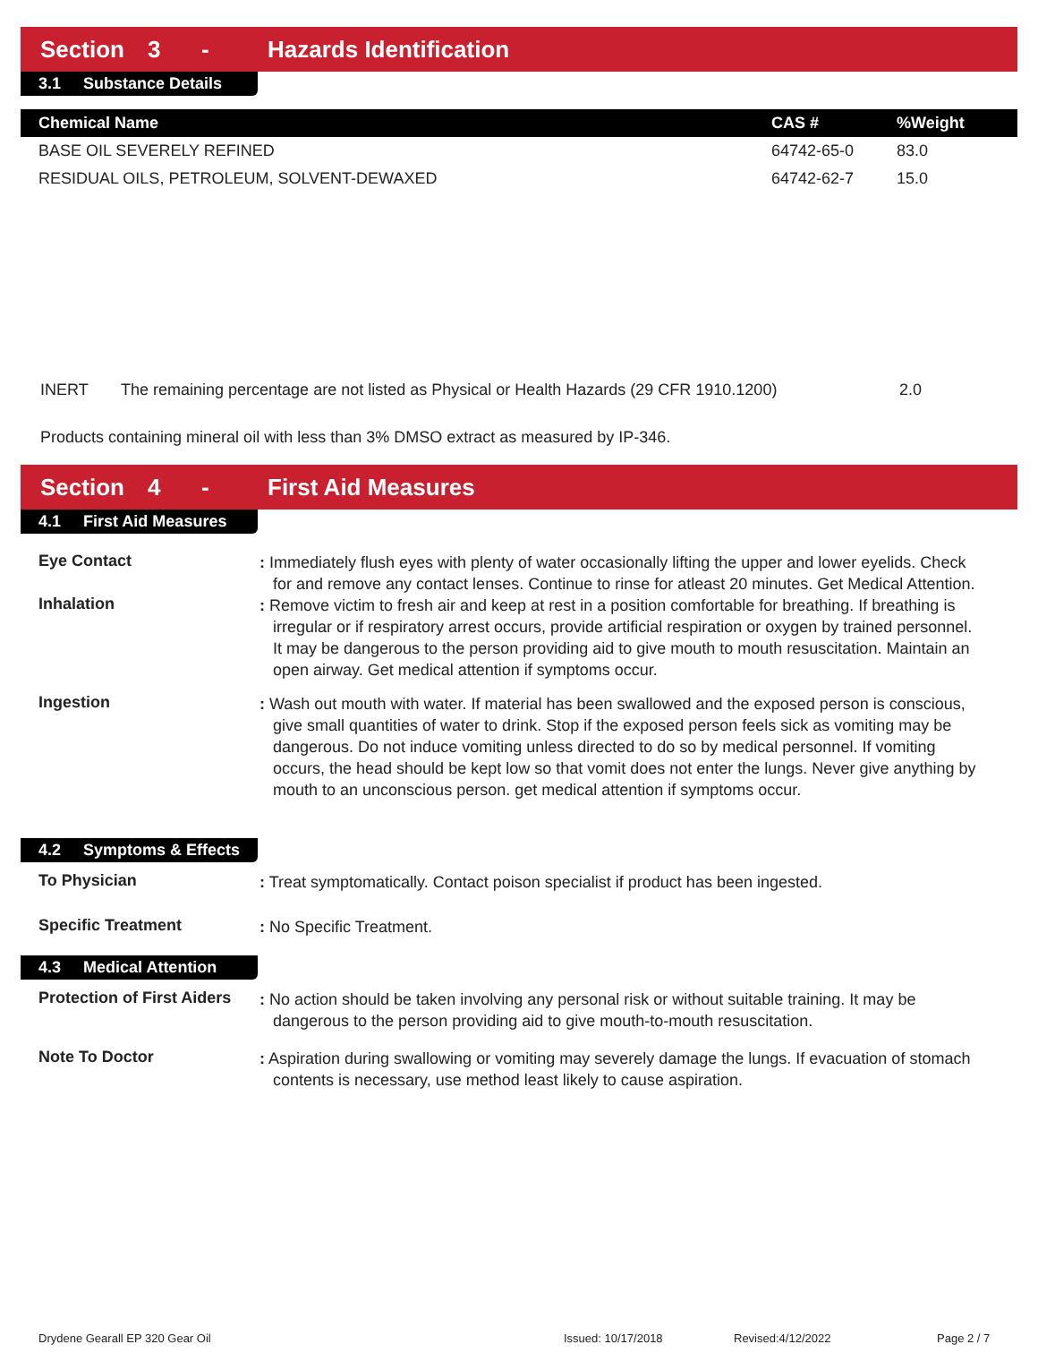Section 3 - Hazards Identification
3.1 Substance Details
| Chemical Name | CAS # | %Weight |
| --- | --- | --- |
| BASE OIL SEVERELY REFINED | 64742-65-0 | 83.0 |
| RESIDUAL OILS, PETROLEUM, SOLVENT-DEWAXED | 64742-62-7 | 15.0 |
INERT The remaining percentage are not listed as Physical or Health Hazards (29 CFR 1910.1200) 2.0
Products containing mineral oil with less than 3% DMSO extract as measured by IP-346.
Section 4 - First Aid Measures
4.1 First Aid Measures
Eye Contact
: Immediately flush eyes with plenty of water occasionally lifting the upper and lower eyelids. Check for and remove any contact lenses. Continue to rinse for atleast 20 minutes. Get Medical Attention.
Inhalation
: Remove victim to fresh air and keep at rest in a position comfortable for breathing. If breathing is irregular or if respiratory arrest occurs, provide artificial respiration or oxygen by trained personnel. It may be dangerous to the person providing aid to give mouth to mouth resuscitation. Maintain an open airway. Get medical attention if symptoms occur.
Ingestion
: Wash out mouth with water. If material has been swallowed and the exposed person is conscious, give small quantities of water to drink. Stop if the exposed person feels sick as vomiting may be dangerous. Do not induce vomiting unless directed to do so by medical personnel. If vomiting occurs, the head should be kept low so that vomit does not enter the lungs. Never give anything by mouth to an unconscious person. get medical attention if symptoms occur.
4.2 Symptoms & Effects
To Physician
: Treat symptomatically. Contact poison specialist if product has been ingested.
Specific Treatment
: No Specific Treatment.
4.3 Medical Attention
Protection of First Aiders
: No action should be taken involving any personal risk or without suitable training. It may be dangerous to the person providing aid to give mouth-to-mouth resuscitation.
Note To Doctor
: Aspiration during swallowing or vomiting may severely damage the lungs. If evacuation of stomach contents is necessary, use method least likely to cause aspiration.
Drydene Gearall EP 320 Gear Oil Issued: 10/17/2018 Revised:4/12/2022 Page 2 / 7